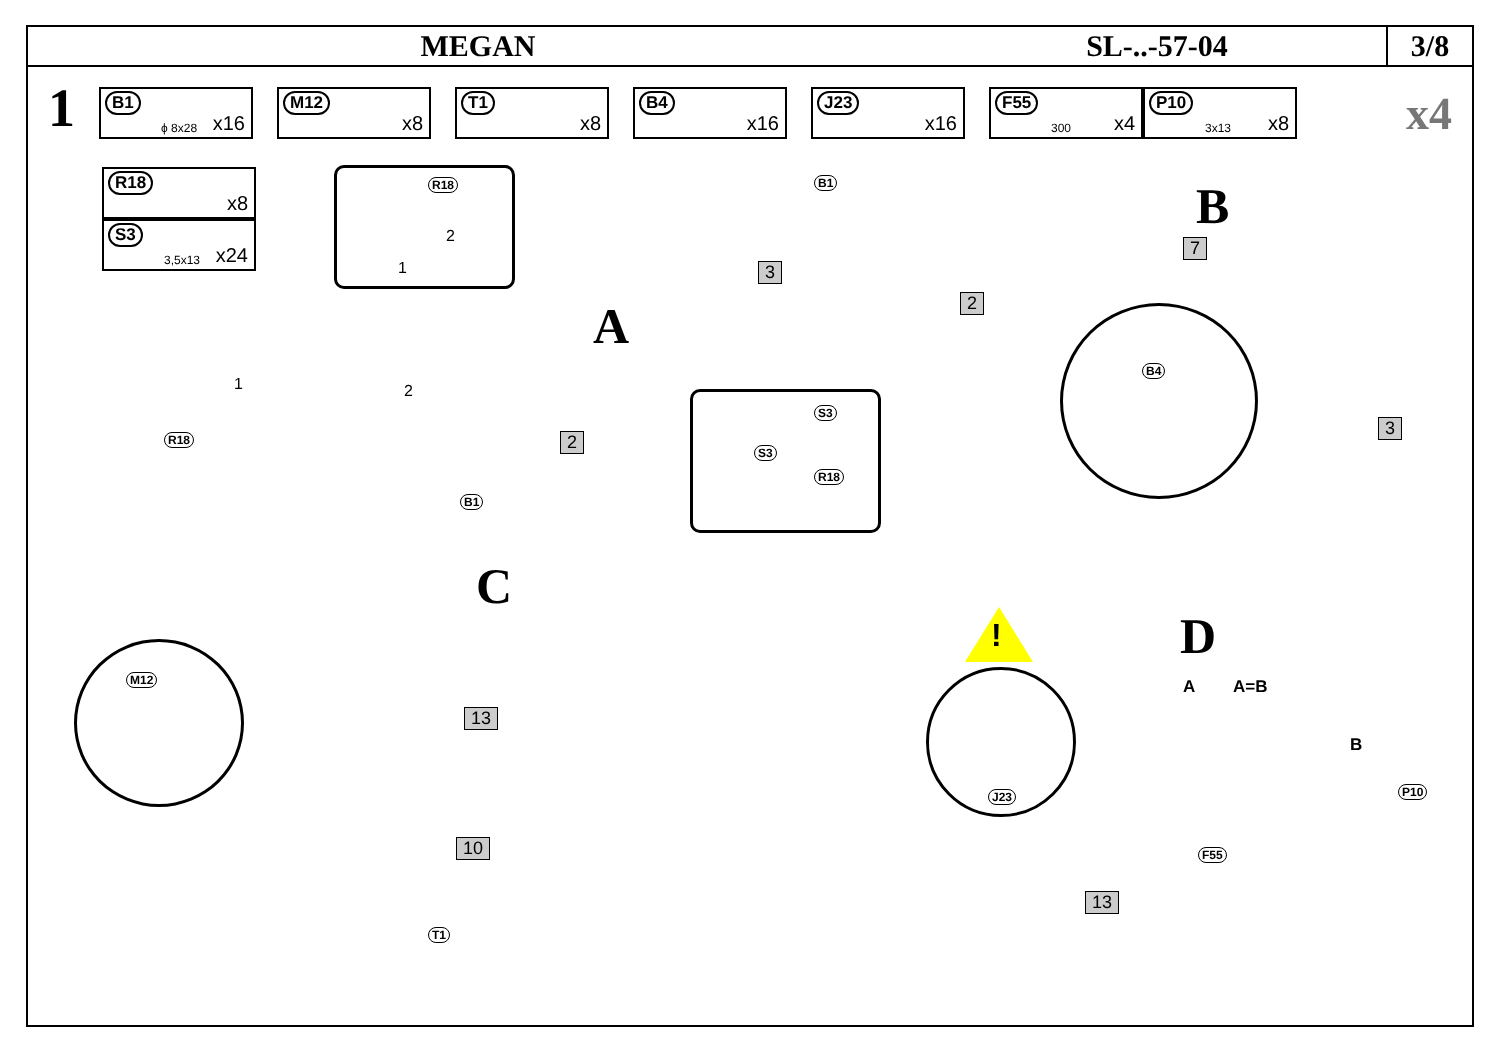MEGAN SL-..-57-04 3/8
1
B1
ϕ 8x28 x16
M12
x8
T1
x8
B4
x16
J23
x16
F55
300 x4
P10
3x13 x8
x4
R18
x8
S3
3,5x13 x24
R18
1
2
1 2
R18
A
2
3
B1
B1
S3
S3
R18
B
7
2
3
B4
C
M12
13
10
T1
D
!
J23
A A=B
B
P10
F55
13